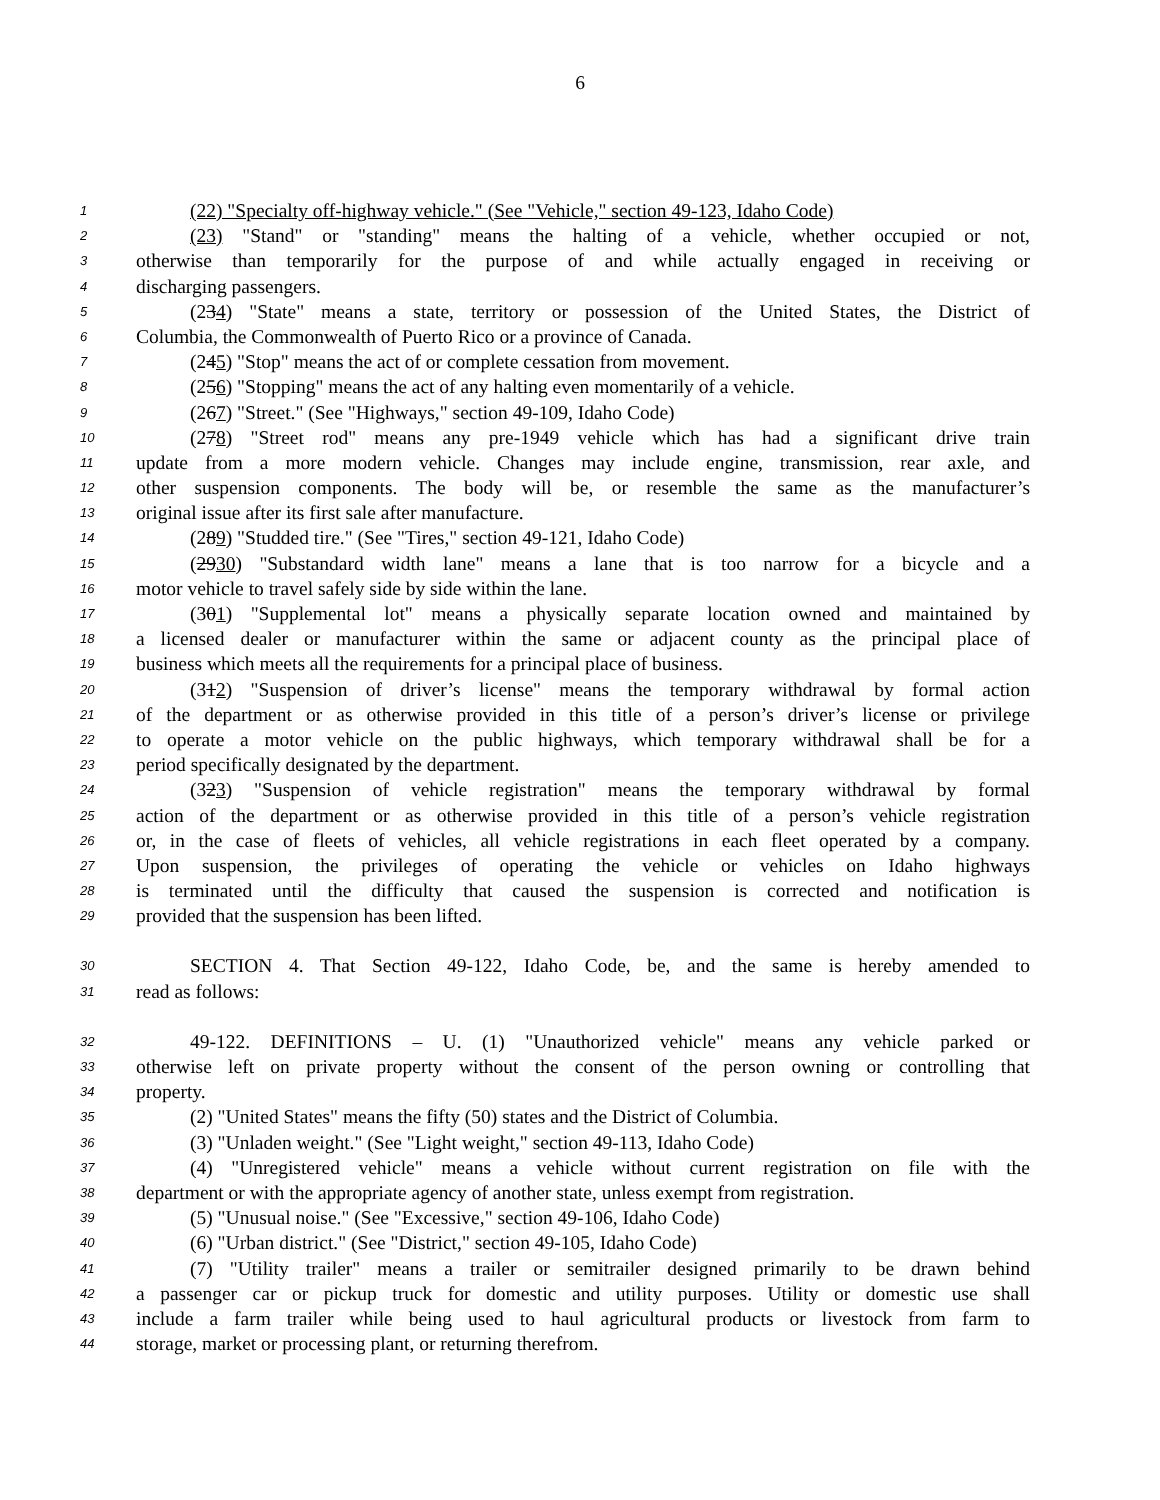6
1 (22) "Specialty off-highway vehicle." (See "Vehicle," section 49-123, Idaho Code)
2 (23) "Stand" or "standing" means the halting of a vehicle, whether occupied or not,
3 otherwise than temporarily for the purpose of and while actually engaged in receiving or
4 discharging passengers.
5 (234) "State" means a state, territory or possession of the United States, the District of
6 Columbia, the Commonwealth of Puerto Rico or a province of Canada.
7 (245) "Stop" means the act of or complete cessation from movement.
8 (256) "Stopping" means the act of any halting even momentarily of a vehicle.
9 (267) "Street." (See "Highways," section 49-109, Idaho Code)
10 (278) "Street rod" means any pre-1949 vehicle which has had a significant drive train
11 update from a more modern vehicle. Changes may include engine, transmission, rear axle, and
12 other suspension components. The body will be, or resemble the same as the manufacturer’s
13 original issue after its first sale after manufacture.
14 (289) "Studded tire." (See "Tires," section 49-121, Idaho Code)
15 (2930) "Substandard width lane" means a lane that is too narrow for a bicycle and a
16 motor vehicle to travel safely side by side within the lane.
17 (301) "Supplemental lot" means a physically separate location owned and maintained by
18 a licensed dealer or manufacturer within the same or adjacent county as the principal place of
19 business which meets all the requirements for a principal place of business.
20 (312) "Suspension of driver’s license" means the temporary withdrawal by formal action
21 of the department or as otherwise provided in this title of a person’s driver’s license or privilege
22 to operate a motor vehicle on the public highways, which temporary withdrawal shall be for a
23 period specifically designated by the department.
24 (323) "Suspension of vehicle registration" means the temporary withdrawal by formal
25 action of the department or as otherwise provided in this title of a person’s vehicle registration
26 or, in the case of fleets of vehicles, all vehicle registrations in each fleet operated by a company.
27 Upon suspension, the privileges of operating the vehicle or vehicles on Idaho highways
28 is terminated until the difficulty that caused the suspension is corrected and notification is
29 provided that the suspension has been lifted.
30 SECTION 4. That Section 49-122, Idaho Code, be, and the same is hereby amended to
31 read as follows:
32 49-122. DEFINITIONS – U. (1) "Unauthorized vehicle" means any vehicle parked or
33 otherwise left on private property without the consent of the person owning or controlling that
34 property.
35 (2) "United States" means the fifty (50) states and the District of Columbia.
36 (3) "Unladen weight." (See "Light weight," section 49-113, Idaho Code)
37 (4) "Unregistered vehicle" means a vehicle without current registration on file with the
38 department or with the appropriate agency of another state, unless exempt from registration.
39 (5) "Unusual noise." (See "Excessive," section 49-106, Idaho Code)
40 (6) "Urban district." (See "District," section 49-105, Idaho Code)
41 (7) "Utility trailer" means a trailer or semitrailer designed primarily to be drawn behind
42 a passenger car or pickup truck for domestic and utility purposes. Utility or domestic use shall
43 include a farm trailer while being used to haul agricultural products or livestock from farm to
44 storage, market or processing plant, or returning therefrom.